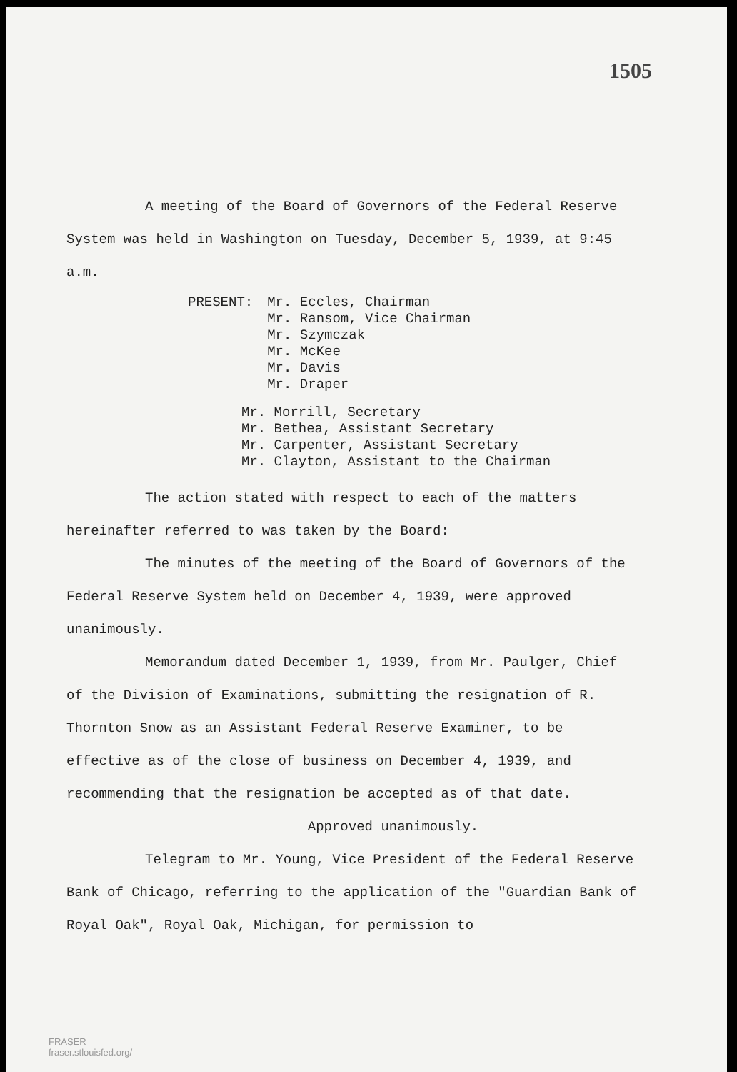1505
A meeting of the Board of Governors of the Federal Reserve System was held in Washington on Tuesday, December 5, 1939, at 9:45 a.m.
PRESENT: Mr. Eccles, Chairman
Mr. Ransom, Vice Chairman
Mr. Szymczak
Mr. McKee
Mr. Davis
Mr. Draper
Mr. Morrill, Secretary
Mr. Bethea, Assistant Secretary
Mr. Carpenter, Assistant Secretary
Mr. Clayton, Assistant to the Chairman
The action stated with respect to each of the matters hereinafter referred to was taken by the Board:
The minutes of the meeting of the Board of Governors of the Federal Reserve System held on December 4, 1939, were approved unanimously.
Memorandum dated December 1, 1939, from Mr. Paulger, Chief of the Division of Examinations, submitting the resignation of R. Thornton Snow as an Assistant Federal Reserve Examiner, to be effective as of the close of business on December 4, 1939, and recommending that the resignation be accepted as of that date.
Approved unanimously.
Telegram to Mr. Young, Vice President of the Federal Reserve Bank of Chicago, referring to the application of the "Guardian Bank of Royal Oak", Royal Oak, Michigan, for permission to
FRASER
fraser.stlouisfed.org/